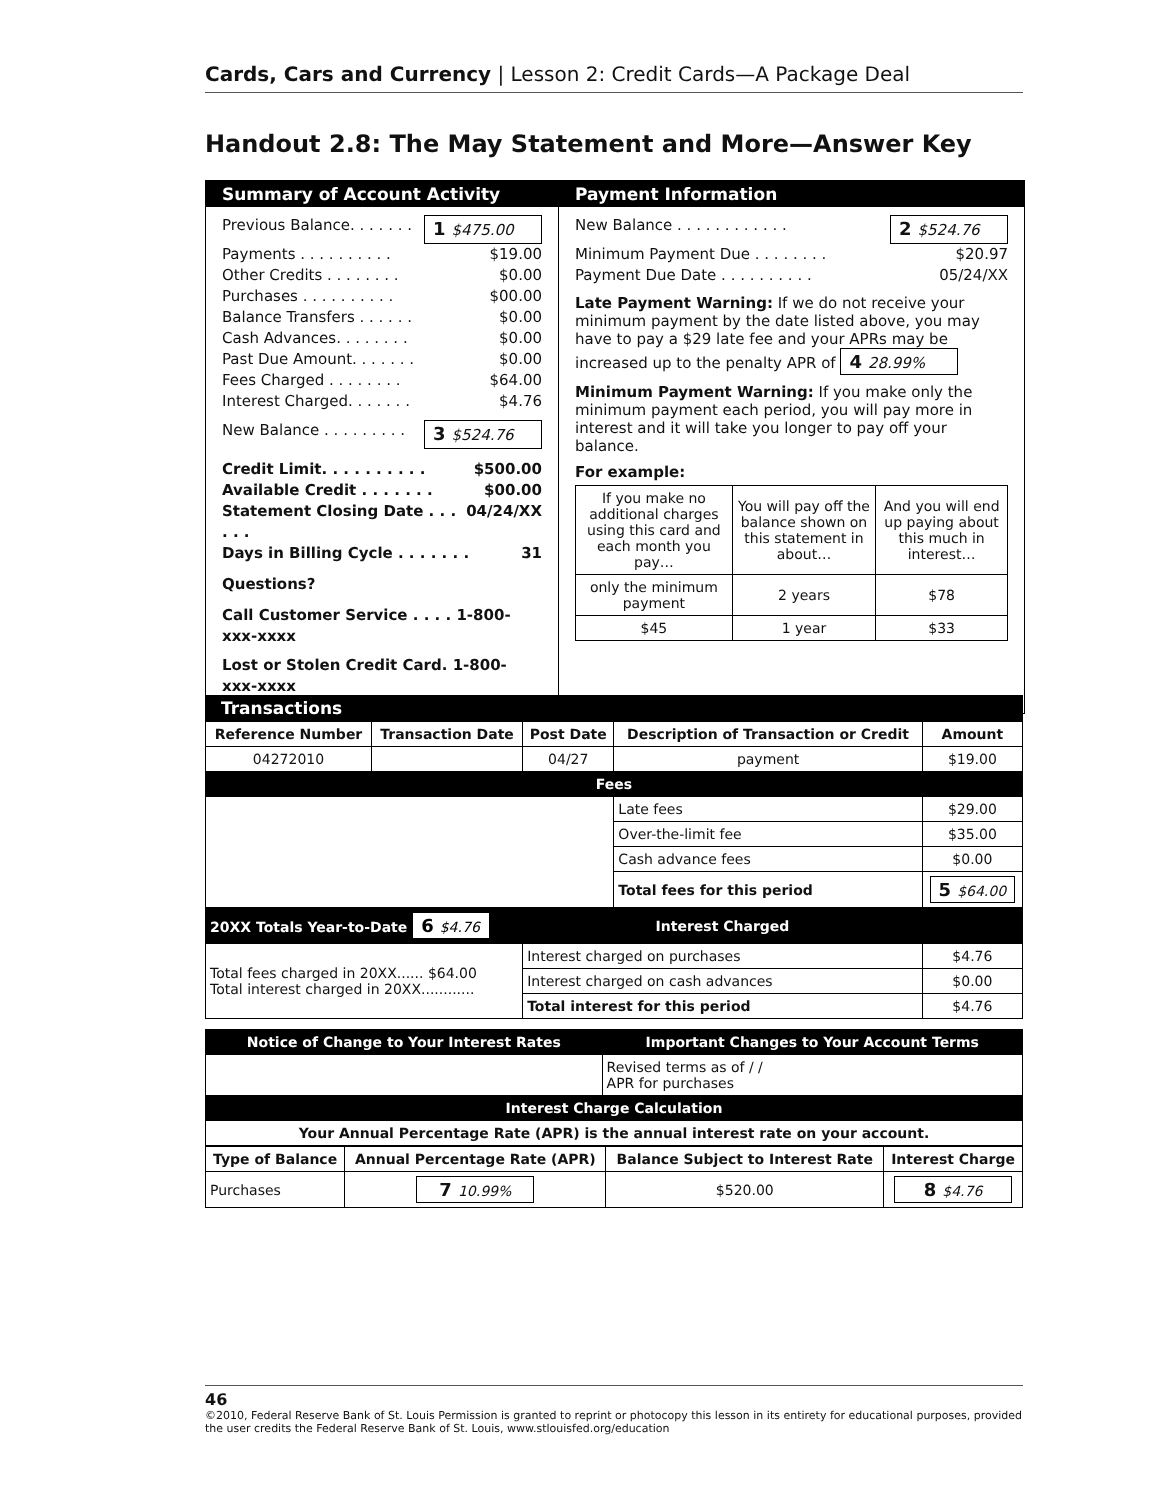Cards, Cars and Currency | Lesson 2: Credit Cards—A Package Deal
Handout 2.8: The May Statement and More—Answer Key
Summary of Account Activity
Previous Balance. . . . . . . 1 $475.00
Payments . . . . . . . . . . $19.00
Other Credits . . . . . . . . $0.00
Purchases . . . . . . . . . . $00.00
Balance Transfers . . . . . . $0.00
Cash Advances. . . . . . . . $0.00
Past Due Amount. . . . . . . $0.00
Fees Charged . . . . . . . . $64.00
Interest Charged. . . . . . . $4.76
New Balance . . . . . . . . . 3 $524.76
Credit Limit. . . . . . . . . . $500.00
Available Credit . . . . . . . $00.00
Statement Closing Date . . . . . . 04/24/XX
Days in Billing Cycle . . . . . . . 31
Questions?
Call Customer Service . . . . 1-800-xxx-xxxx
Lost or Stolen Credit Card. 1-800-xxx-xxxx
Payment Information
New Balance . . . . . . . . . . . . 2 $524.76
Minimum Payment Due . . . . . . . . $20.97
Payment Due Date . . . . . . . . . . 05/24/XX
Late Payment Warning: If we do not receive your minimum payment by the date listed above, you may have to pay a $29 late fee and your APRs may be increased up to the penalty APR of 4 28.99%
Minimum Payment Warning: If you make only the minimum payment each period, you will pay more in interest and it will take you longer to pay off your balance.
For example:
| If you make no additional charges using this card and each month you pay… | You will pay off the balance shown on this statement in about… | And you will end up paying about this much in interest… |
| only the minimum payment | 2 years | $78 |
| $45 | 1 year | $33 |
Transactions
| Reference Number | Transaction Date | Post Date | Description of Transaction or Credit | Amount |
| --- | --- | --- | --- | --- |
| 04272010 | | 04/27 | payment | $19.00 |
| Fees | | | | |
| | | | Late fees | $29.00 |
| | | | Over-the-limit fee | $35.00 |
| | | | Cash advance fees | $0.00 |
| | | | Total fees for this period | 5 $64.00 |
| 20XX Totals Year-to-Date 6 $4.76 | | Interest Charged | | |
| Total fees charged in 20XX...... $64.00 Total interest charged in 20XX............ | | Interest charged on purchases | | $4.76 |
| | | Interest charged on cash advances | | $0.00 |
| | | Total interest for this period | | $4.76 |
| Notice of Change to Your Interest Rates | Important Changes to Your Account Terms |
| | Revised terms as of / / APR for purchases |
| Interest Charge Calculation | |
| Your Annual Percentage Rate (APR) is the annual interest rate on your account. | |
| Type of Balance | Annual Percentage Rate (APR) | Balance Subject to Interest Rate | Interest Charge |
| --- | --- | --- | --- |
| Purchases | 7 10.99% | $520.00 | 8 $4.76 |
46
©2010, Federal Reserve Bank of St. Louis Permission is granted to reprint or photocopy this lesson in its entirety for educational purposes, provided the user credits the Federal Reserve Bank of St. Louis, www.stlouisfed.org/education